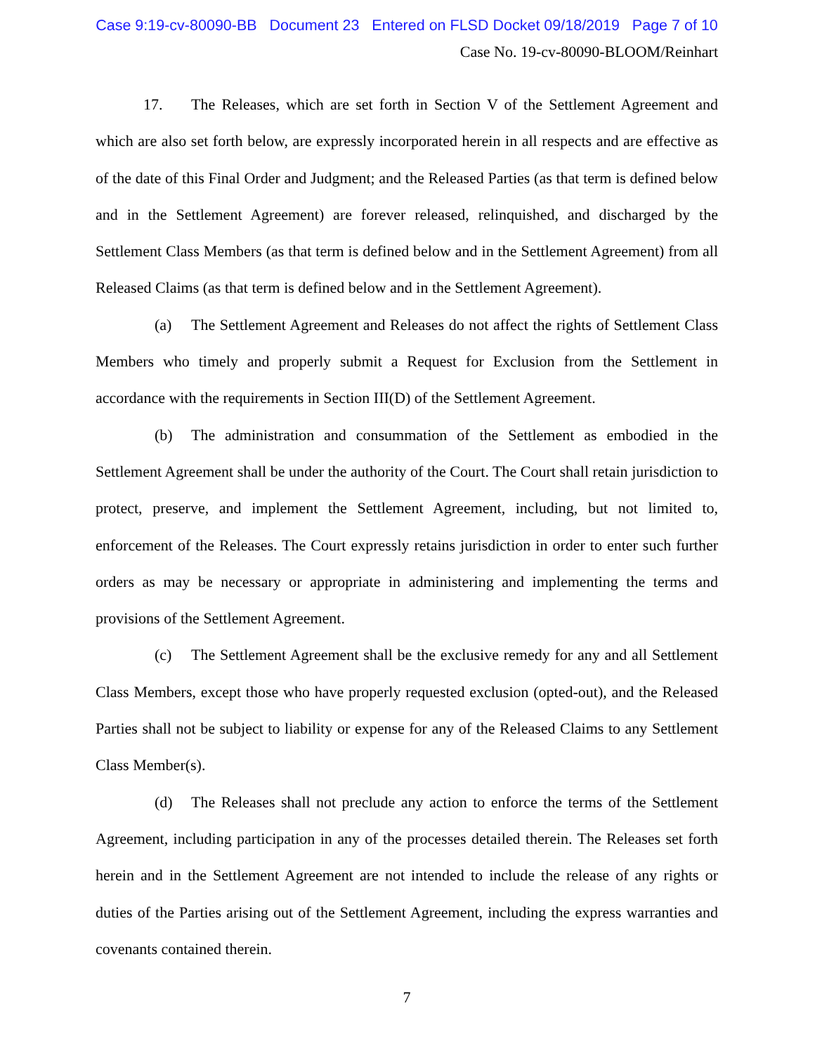Case 9:19-cv-80090-BB Document 23 Entered on FLSD Docket 09/18/2019 Page 7 of 10
Case No. 19-cv-80090-BLOOM/Reinhart
17. The Releases, which are set forth in Section V of the Settlement Agreement and which are also set forth below, are expressly incorporated herein in all respects and are effective as of the date of this Final Order and Judgment; and the Released Parties (as that term is defined below and in the Settlement Agreement) are forever released, relinquished, and discharged by the Settlement Class Members (as that term is defined below and in the Settlement Agreement) from all Released Claims (as that term is defined below and in the Settlement Agreement).
(a) The Settlement Agreement and Releases do not affect the rights of Settlement Class Members who timely and properly submit a Request for Exclusion from the Settlement in accordance with the requirements in Section III(D) of the Settlement Agreement.
(b) The administration and consummation of the Settlement as embodied in the Settlement Agreement shall be under the authority of the Court. The Court shall retain jurisdiction to protect, preserve, and implement the Settlement Agreement, including, but not limited to, enforcement of the Releases. The Court expressly retains jurisdiction in order to enter such further orders as may be necessary or appropriate in administering and implementing the terms and provisions of the Settlement Agreement.
(c) The Settlement Agreement shall be the exclusive remedy for any and all Settlement Class Members, except those who have properly requested exclusion (opted-out), and the Released Parties shall not be subject to liability or expense for any of the Released Claims to any Settlement Class Member(s).
(d) The Releases shall not preclude any action to enforce the terms of the Settlement Agreement, including participation in any of the processes detailed therein. The Releases set forth herein and in the Settlement Agreement are not intended to include the release of any rights or duties of the Parties arising out of the Settlement Agreement, including the express warranties and covenants contained therein.
7